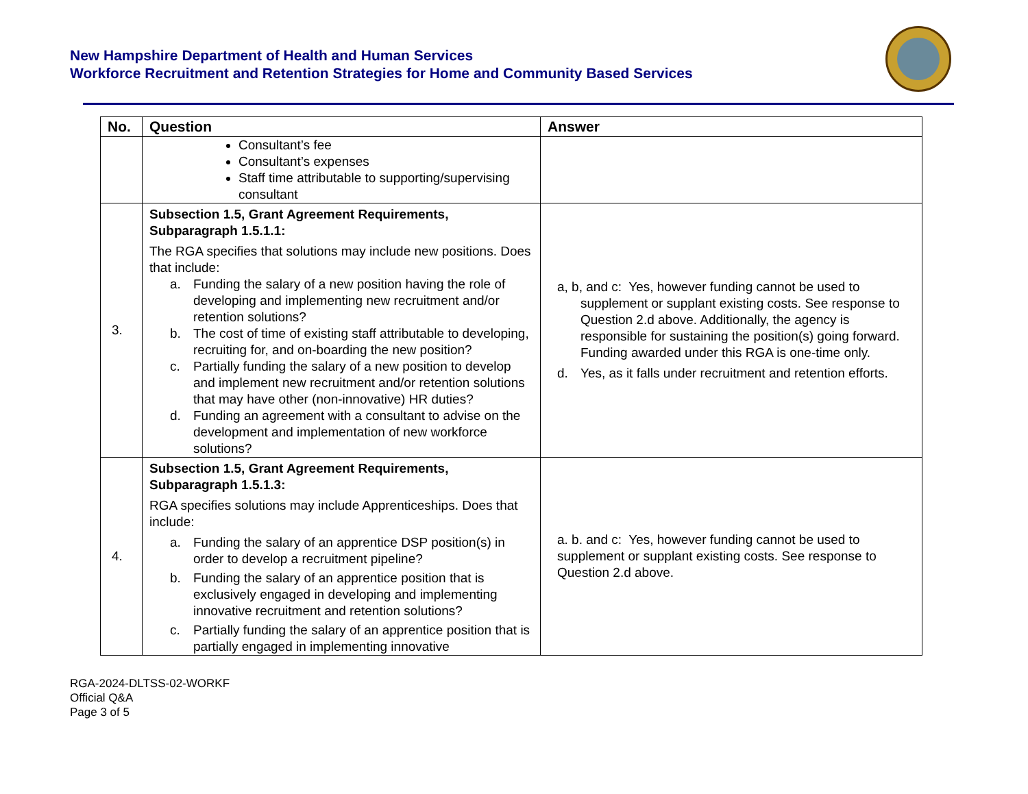New Hampshire Department of Health and Human Services
Workforce Recruitment and Retention Strategies for Home and Community Based Services
| No. | Question | Answer |
| --- | --- | --- |
| | Consultant’s fee Consultant’s expenses Staff time attributable to supporting/supervising consultant | |
| 3. | Subsection 1.5, Grant Agreement Requirements, Subparagraph 1.5.1.1: The RGA specifies that solutions may include new positions. Does that include: a. Funding the salary of a new position having the role of developing and implementing new recruitment and/or retention solutions? b. The cost of time of existing staff attributable to developing, recruiting for, and on-boarding the new position? c. Partially funding the salary of a new position to develop and implement new recruitment and/or retention solutions that may have other (non-innovative) HR duties? d. Funding an agreement with a consultant to advise on the development and implementation of new workforce solutions? | a, b, and c: Yes, however funding cannot be used to supplement or supplant existing costs. See response to Question 2.d above. Additionally, the agency is responsible for sustaining the position(s) going forward. Funding awarded under this RGA is one-time only. d. Yes, as it falls under recruitment and retention efforts. |
| 4. | Subsection 1.5, Grant Agreement Requirements, Subparagraph 1.5.1.3: RGA specifies solutions may include Apprenticeships. Does that include: a. Funding the salary of an apprentice DSP position(s) in order to develop a recruitment pipeline? b. Funding the salary of an apprentice position that is exclusively engaged in developing and implementing innovative recruitment and retention solutions? c. Partially funding the salary of an apprentice position that is partially engaged in implementing innovative | a. b. and c: Yes, however funding cannot be used to supplement or supplant existing costs. See response to Question 2.d above. |
RGA-2024-DLTSS-02-WORKF
Official Q&A
Page 3 of 5